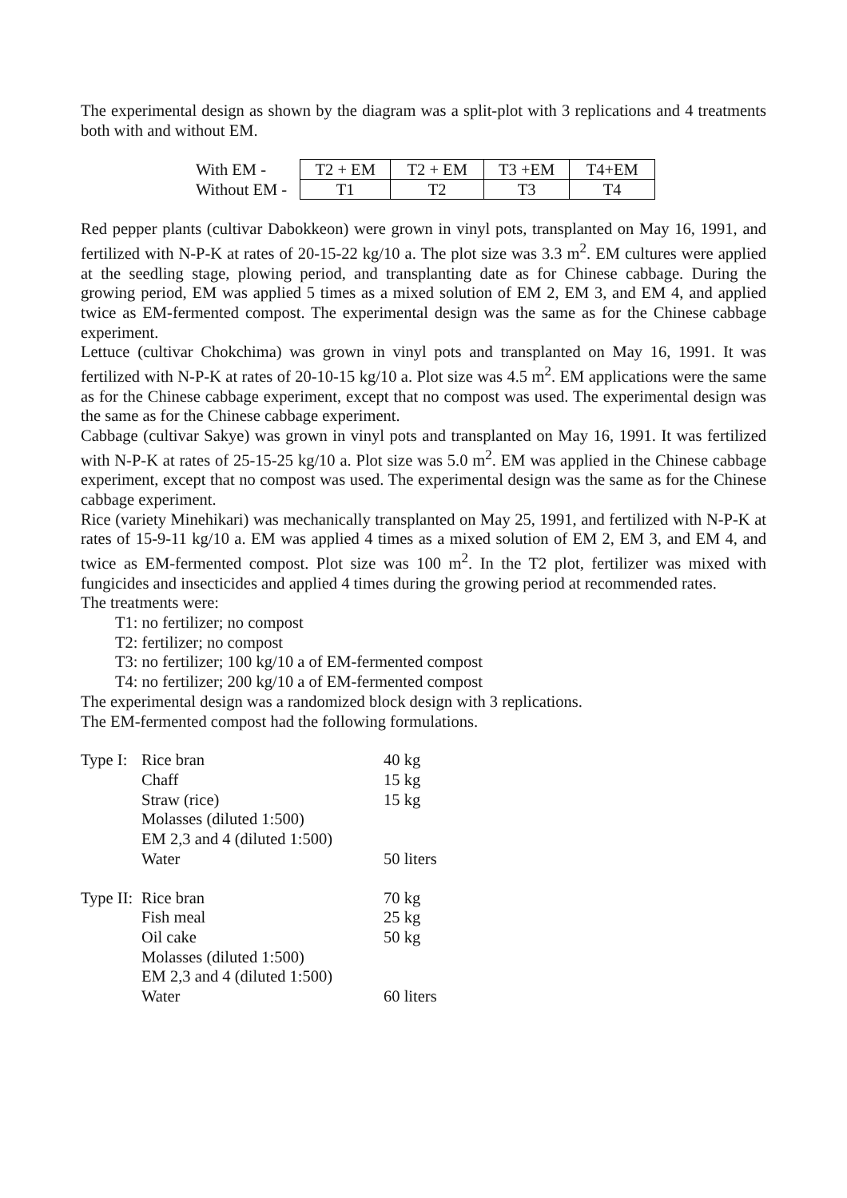The experimental design as shown by the diagram was a split-plot with 3 replications and 4 treatments both with and without EM.
| With EM - | T2 + EM | T2 + EM | T3 +EM | T4+EM |
| Without EM - | T1 | T2 | T3 | T4 |
Red pepper plants (cultivar Dabokkeon) were grown in vinyl pots, transplanted on May 16, 1991, and fertilized with N-P-K at rates of 20-15-22 kg/10 a. The plot size was 3.3 m<sup>2</sup>. EM cultures were applied at the seedling stage, plowing period, and transplanting date as for Chinese cabbage. During the growing period, EM was applied 5 times as a mixed solution of EM 2, EM 3, and EM 4, and applied twice as EM-fermented compost. The experimental design was the same as for the Chinese cabbage experiment.
Lettuce (cultivar Chokchima) was grown in vinyl pots and transplanted on May 16, 1991. It was fertilized with N-P-K at rates of 20-10-15 kg/10 a. Plot size was 4.5 m<sup>2</sup>. EM applications were the same as for the Chinese cabbage experiment, except that no compost was used. The experimental design was the same as for the Chinese cabbage experiment.
Cabbage (cultivar Sakye) was grown in vinyl pots and transplanted on May 16, 1991. It was fertilized with N-P-K at rates of 25-15-25 kg/10 a. Plot size was 5.0 m<sup>2</sup>. EM was applied in the Chinese cabbage experiment, except that no compost was used. The experimental design was the same as for the Chinese cabbage experiment.
Rice (variety Minehikari) was mechanically transplanted on May 25, 1991, and fertilized with N-P-K at rates of 15-9-11 kg/10 a. EM was applied 4 times as a mixed solution of EM 2, EM 3, and EM 4, and twice as EM-fermented compost. Plot size was 100 m<sup>2</sup>. In the T2 plot, fertilizer was mixed with fungicides and insecticides and applied 4 times during the growing period at recommended rates.
The treatments were:
T1: no fertilizer; no compost
T2: fertilizer; no compost
T3: no fertilizer; 100 kg/10 a of EM-fermented compost
T4: no fertilizer; 200 kg/10 a of EM-fermented compost
The experimental design was a randomized block design with 3 replications.
The EM-fermented compost had the following formulations.
| Type I: | Rice bran | 40 kg |
| | Chaff | 15 kg |
| | Straw (rice) | 15 kg |
| | Molasses (diluted 1:500) | |
| | EM 2,3 and 4 (diluted 1:500) | |
| | Water | 50 liters |
| Type II: | Rice bran | 70 kg |
| | Fish meal | 25 kg |
| | Oil cake | 50 kg |
| | Molasses (diluted 1:500) | |
| | EM 2,3 and 4 (diluted 1:500) | |
| | Water | 60 liters |